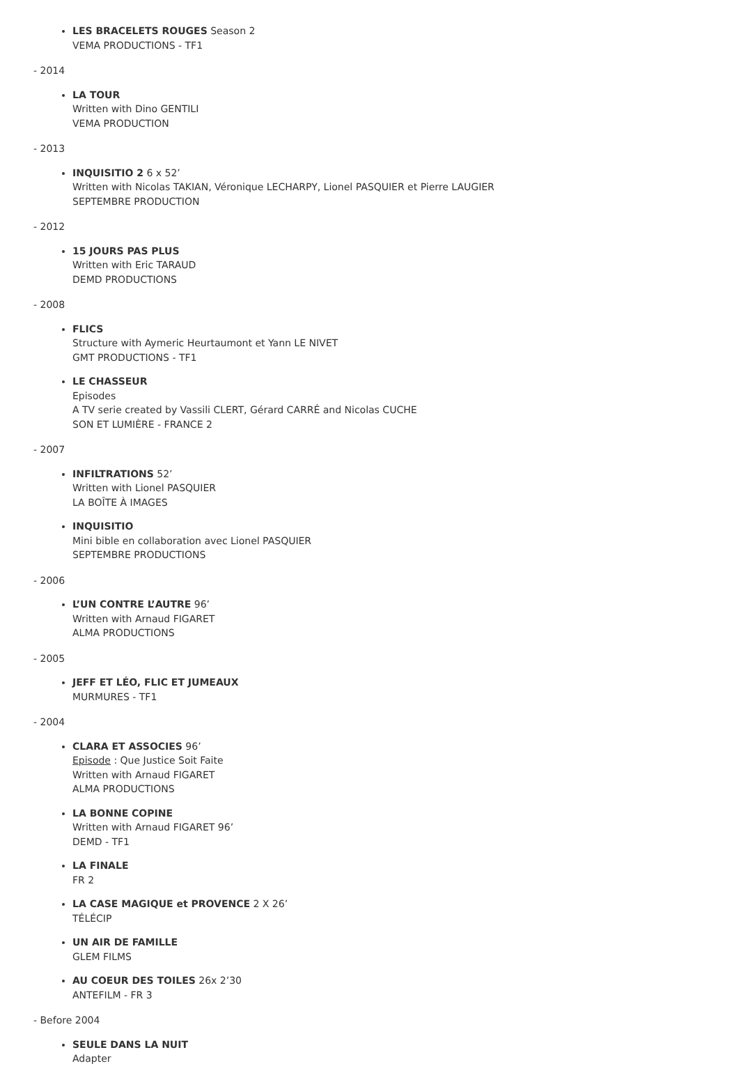LES BRACELETS ROUGES Season 2
VEMA PRODUCTIONS - TF1
- 2014
LA TOUR
Written with Dino GENTILI
VEMA PRODUCTION
- 2013
INQUISITIO 2 6 x 52’
Written with Nicolas TAKIAN, Véronique LECHARPY, Lionel PASQUIER et Pierre LAUGIER
SEPTEMBRE PRODUCTION
- 2012
15 JOURS PAS PLUS
Written with Eric TARAUD
DEMD PRODUCTIONS
- 2008
FLICS
Structure with Aymeric Heurtaumont et Yann LE NIVET
GMT PRODUCTIONS - TF1
LE CHASSEUR
Episodes
A TV serie created by Vassili CLERT, Gérard CARRÉ and Nicolas CUCHE
SON ET LUMIÈRE - FRANCE 2
- 2007
INFILTRATIONS 52’
Written with Lionel PASQUIER
LA BOÎTE À IMAGES
INQUISITIO
Mini bible en collaboration avec Lionel PASQUIER
SEPTEMBRE PRODUCTIONS
- 2006
L’UN CONTRE L’AUTRE 96’
Written with Arnaud FIGARET
ALMA PRODUCTIONS
- 2005
JEFF ET LÉO, FLIC ET JUMEAUX
MURMURES - TF1
- 2004
CLARA ET ASSOCIES 96’
Episode : Que Justice Soit Faite
Written with Arnaud FIGARET
ALMA PRODUCTIONS
LA BONNE COPINE
Written with Arnaud FIGARET 96’
DEMD - TF1
LA FINALE
FR 2
LA CASE MAGIQUE et PROVENCE 2 X 26’
TÉLÉCIP
UN AIR DE FAMILLE
GLEM FILMS
AU COEUR DES TOILES 26x 2’30
ANTEFILM - FR 3
- Before 2004
SEULE DANS LA NUIT
Adapter